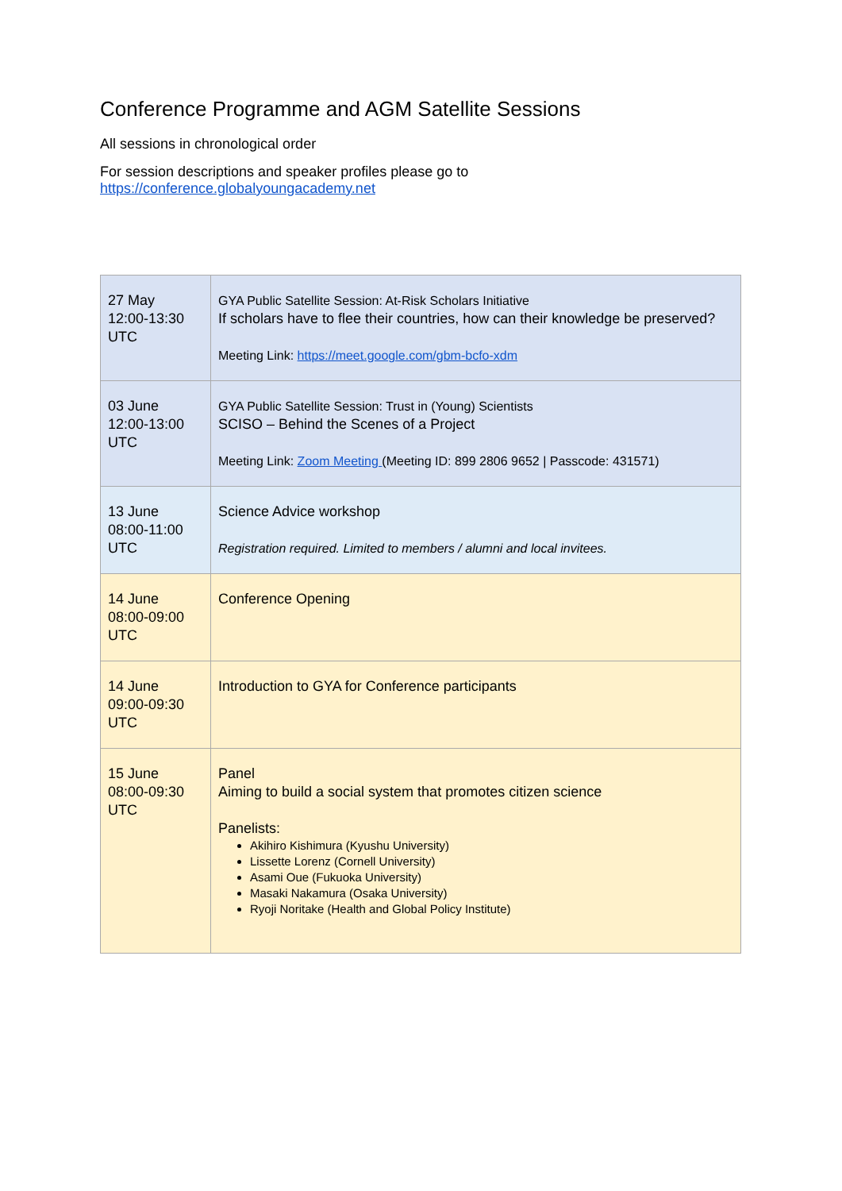Conference Programme and AGM Satellite Sessions
All sessions in chronological order
For session descriptions and speaker profiles please go to
https://conference.globalyoungacademy.net
| 27 May 12:00-13:30 UTC | GYA Public Satellite Session: At-Risk Scholars Initiative If scholars have to flee their countries, how can their knowledge be preserved? Meeting Link: https://meet.google.com/gbm-bcfo-xdm |
| 03 June 12:00-13:00 UTC | GYA Public Satellite Session: Trust in (Young) Scientists SCISO – Behind the Scenes of a Project Meeting Link: Zoom Meeting (Meeting ID: 899 2806 9652 / Passcode: 431571) |
| 13 June 08:00-11:00 UTC | Science Advice workshop Registration required. Limited to members / alumni and local invitees. |
| 14 June 08:00-09:00 UTC | Conference Opening |
| 14 June 09:00-09:30 UTC | Introduction to GYA for Conference participants |
| 15 June 08:00-09:30 UTC | Panel Aiming to build a social system that promotes citizen science Panelists: Akihiro Kishimura (Kyushu University) Lissette Lorenz (Cornell University) Asami Oue (Fukuoka University) Masaki Nakamura (Osaka University) Ryoji Noritake (Health and Global Policy Institute) |